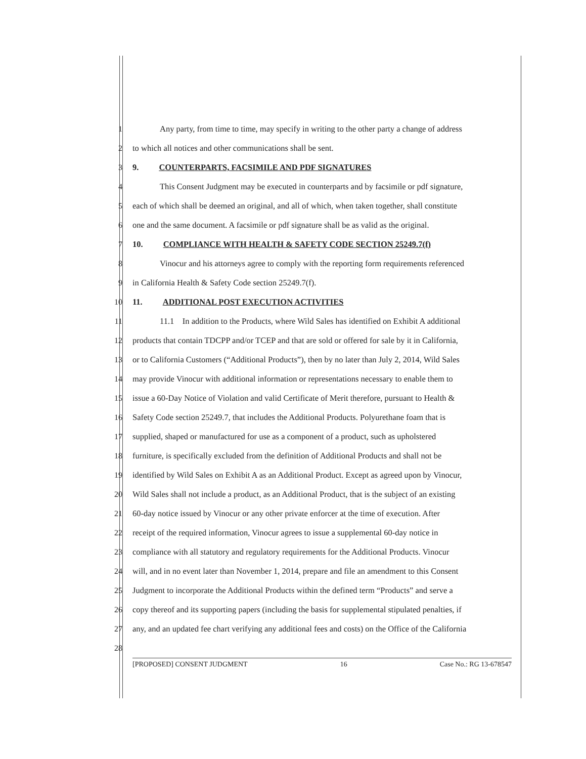1 Any party, from time to time, may specify in writing to the other party a change of address
2 to which all notices and other communications shall be sent.
3 9. COUNTERPARTS, FACSIMILE AND PDF SIGNATURES
4 This Consent Judgment may be executed in counterparts and by facsimile or pdf signature,
5 each of which shall be deemed an original, and all of which, when taken together, shall constitute
6 one and the same document. A facsimile or pdf signature shall be as valid as the original.
7 10. COMPLIANCE WITH HEALTH & SAFETY CODE SECTION 25249.7(f)
8 Vinocur and his attorneys agree to comply with the reporting form requirements referenced
9 in California Health & Safety Code section 25249.7(f).
10 11. ADDITIONAL POST EXECUTION ACTIVITIES
11 11.1 In addition to the Products, where Wild Sales has identified on Exhibit A additional
12 products that contain TDCPP and/or TCEP and that are sold or offered for sale by it in California,
13 or to California Customers (“Additional Products”), then by no later than July 2, 2014, Wild Sales
14 may provide Vinocur with additional information or representations necessary to enable them to
15 issue a 60-Day Notice of Violation and valid Certificate of Merit therefore, pursuant to Health &
16 Safety Code section 25249.7, that includes the Additional Products. Polyurethane foam that is
17 supplied, shaped or manufactured for use as a component of a product, such as upholstered
18 furniture, is specifically excluded from the definition of Additional Products and shall not be
19 identified by Wild Sales on Exhibit A as an Additional Product. Except as agreed upon by Vinocur,
20 Wild Sales shall not include a product, as an Additional Product, that is the subject of an existing
21 60-day notice issued by Vinocur or any other private enforcer at the time of execution. After
22 receipt of the required information, Vinocur agrees to issue a supplemental 60-day notice in
23 compliance with all statutory and regulatory requirements for the Additional Products. Vinocur
24 will, and in no event later than November 1, 2014, prepare and file an amendment to this Consent
25 Judgment to incorporate the Additional Products within the defined term “Products” and serve a
26 copy thereof and its supporting papers (including the basis for supplemental stipulated penalties, if
27 any, and an updated fee chart verifying any additional fees and costs) on the Office of the California
28
[PROPOSED] CONSENT JUDGMENT 16 Case No.: RG 13-678547